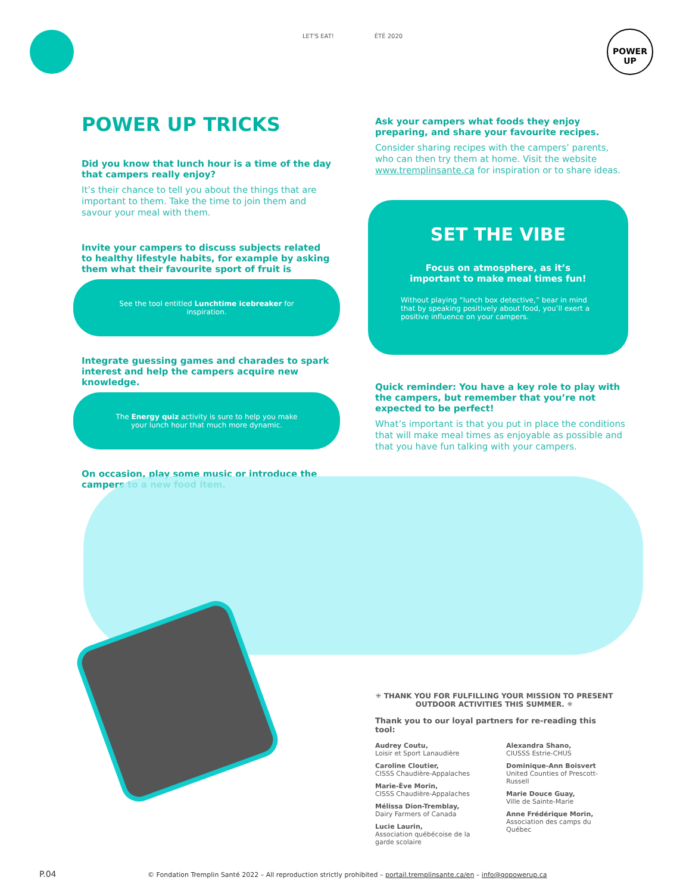LET'S EAT! ÉTÉ 2020
POWER
UP
POWER UP TRICKS
Did you know that lunch hour is a time of the day that campers really enjoy?
It’s their chance to tell you about the things that are important to them. Take the time to join them and savour your meal with them.
Invite your campers to discuss subjects related to healthy lifestyle habits, for example by asking them what their favourite sport of fruit is
See the tool entitled Lunchtime icebreaker for inspiration.
Integrate guessing games and charades to spark interest and help the campers acquire new knowledge.
The Energy quiz activity is sure to help you make your lunch hour that much more dynamic.
On occasion, play some music or introduce the campers to a new food item.
Ask your campers what foods they enjoy preparing, and share your favourite recipes.
Consider sharing recipes with the campers’ parents, who can then try them at home. Visit the website www.tremplinsante.ca for inspiration or to share ideas.
SET THE VIBE
Focus on atmosphere, as it’s important to make meal times fun!
Without playing “lunch box detective,” bear in mind that by speaking positively about food, you’ll exert a positive influence on your campers.
Quick reminder: You have a key role to play with the campers, but remember that you’re not expected to be perfect!
What’s important is that you put in place the conditions that will make meal times as enjoyable as possible and that you have fun talking with your campers.
✳ THANK YOU FOR FULFILLING YOUR MISSION TO PRESENT OUTDOOR ACTIVITIES THIS SUMMER. ✳
Thank you to our loyal partners for re-reading this tool:
Audrey Coutu,
Loisir et Sport Lanaudière
Caroline Cloutier,
CISSS Chaudière-Appalaches
Marie-Ève Morin,
CISSS Chaudière-Appalaches
Mélissa Dion-Tremblay,
Dairy Farmers of Canada
Lucie Laurin,
Association québécoise de la garde scolaire
Alexandra Shano,
CIUSSS Estrie-CHUS
Dominique-Ann Boisvert
United Counties of Prescott-Russell
Marie Douce Guay,
Ville de Sainte-Marie
Anne Frédérique Morin,
Association des camps du Québec
P.04 © Fondation Tremplin Santé 2022 – All reproduction strictly prohibited – portail.tremplinsante.ca/en – info@gopowerup.ca